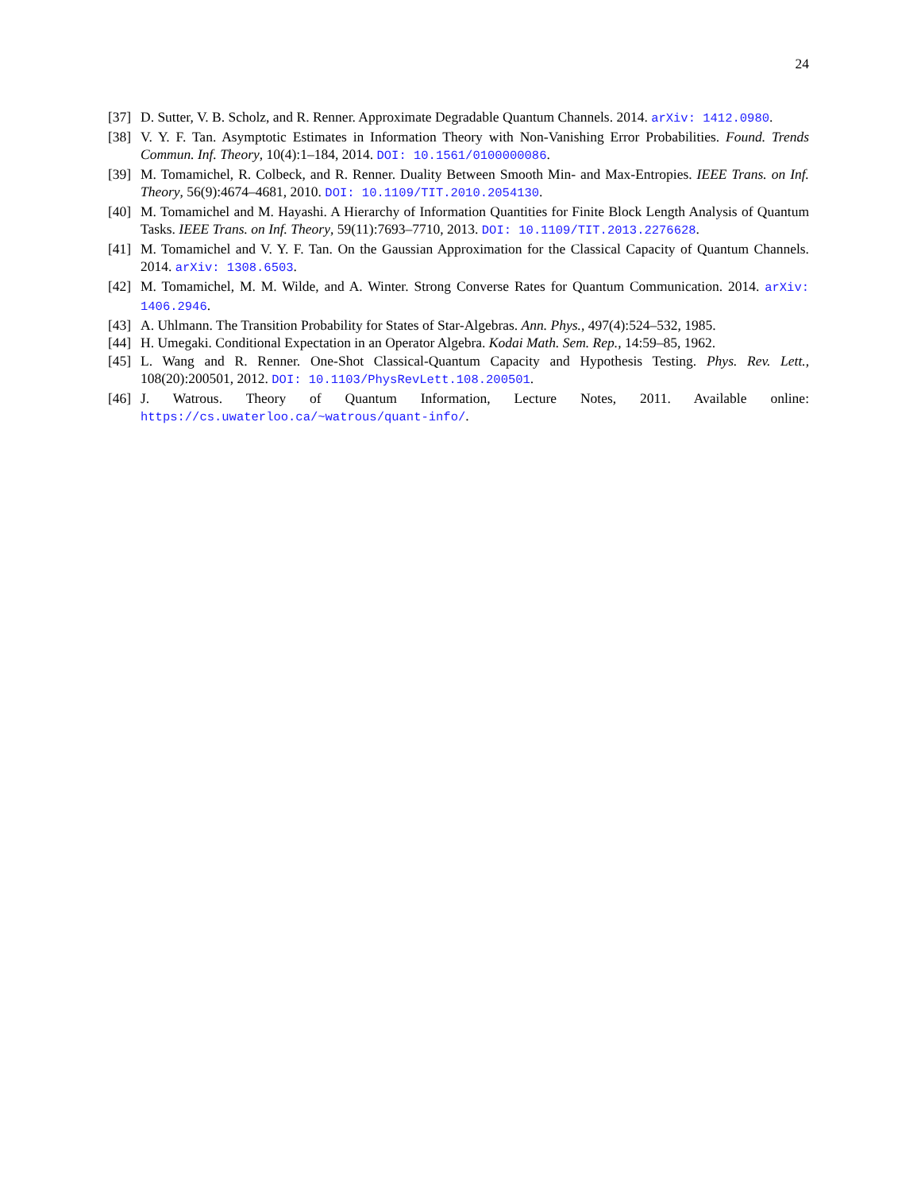24
[37]
D. Sutter, V. B. Scholz, and R. Renner. Approximate Degradable Quantum Channels. 2014. arXiv: 1412.0980.
[38]
V. Y. F. Tan. Asymptotic Estimates in Information Theory with Non-Vanishing Error Probabilities. Found. Trends Commun. Inf. Theory, 10(4):1–184, 2014. DOI: 10.1561/0100000086.
[39]
M. Tomamichel, R. Colbeck, and R. Renner. Duality Between Smooth Min- and Max-Entropies. IEEE Trans. on Inf. Theory, 56(9):4674–4681, 2010. DOI: 10.1109/TIT.2010.2054130.
[40]
M. Tomamichel and M. Hayashi. A Hierarchy of Information Quantities for Finite Block Length Analysis of Quantum Tasks. IEEE Trans. on Inf. Theory, 59(11):7693–7710, 2013. DOI: 10.1109/TIT.2013.2276628.
[41]
M. Tomamichel and V. Y. F. Tan. On the Gaussian Approximation for the Classical Capacity of Quantum Channels. 2014. arXiv: 1308.6503.
[42]
M. Tomamichel, M. M. Wilde, and A. Winter. Strong Converse Rates for Quantum Communication. 2014. arXiv: 1406.2946.
[43]
A. Uhlmann. The Transition Probability for States of Star-Algebras. Ann. Phys., 497(4):524–532, 1985.
[44]
H. Umegaki. Conditional Expectation in an Operator Algebra. Kodai Math. Sem. Rep., 14:59–85, 1962.
[45]
L. Wang and R. Renner. One-Shot Classical-Quantum Capacity and Hypothesis Testing. Phys. Rev. Lett., 108(20):200501, 2012. DOI: 10.1103/PhysRevLett.108.200501.
[46]
J. Watrous. Theory of Quantum Information, Lecture Notes, 2011. Available online: https://cs.uwaterloo.ca/~watrous/quant-info/.